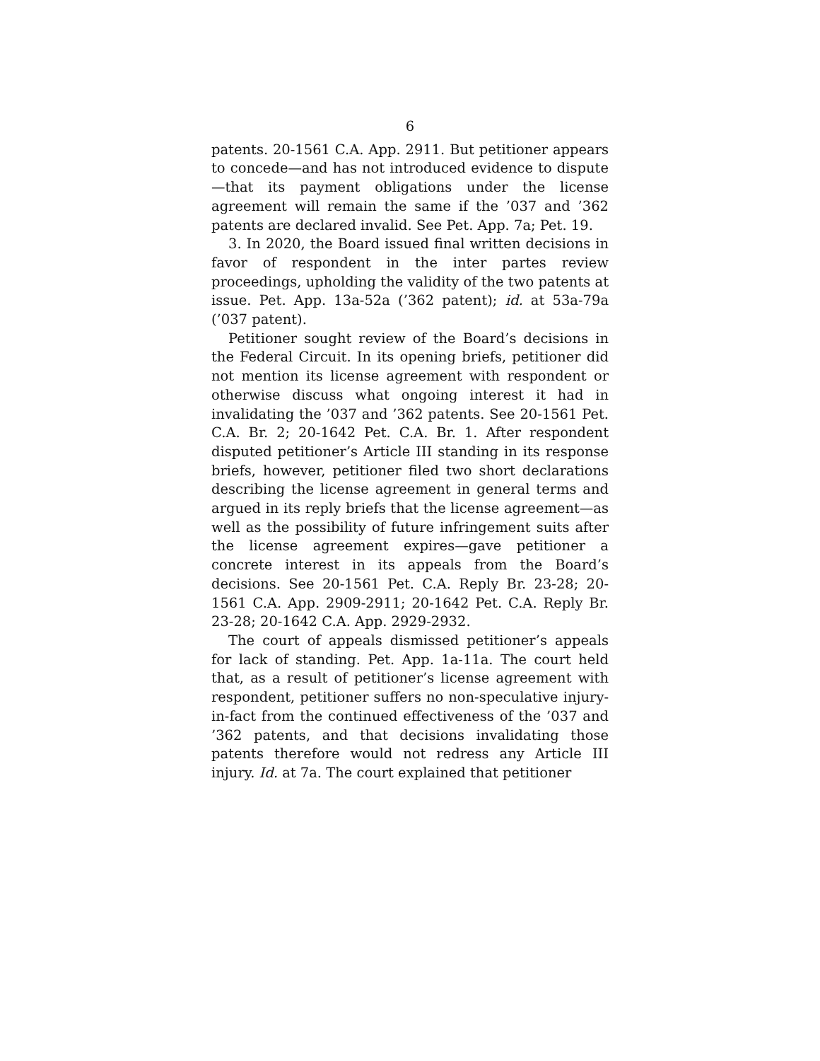6
patents. 20-1561 C.A. App. 2911. But petitioner appears to concede—and has not introduced evidence to dispute—that its payment obligations under the license agreement will remain the same if the ’037 and ’362 patents are declared invalid. See Pet. App. 7a; Pet. 19.
3. In 2020, the Board issued final written decisions in favor of respondent in the inter partes review proceedings, upholding the validity of the two patents at issue. Pet. App. 13a-52a (’362 patent); id. at 53a-79a (’037 patent).
Petitioner sought review of the Board’s decisions in the Federal Circuit. In its opening briefs, petitioner did not mention its license agreement with respondent or otherwise discuss what ongoing interest it had in invalidating the ’037 and ’362 patents. See 20-1561 Pet. C.A. Br. 2; 20-1642 Pet. C.A. Br. 1. After respondent disputed petitioner’s Article III standing in its response briefs, however, petitioner filed two short declarations describing the license agreement in general terms and argued in its reply briefs that the license agreement—as well as the possibility of future infringement suits after the license agreement expires—gave petitioner a concrete interest in its appeals from the Board’s decisions. See 20-1561 Pet. C.A. Reply Br. 23-28; 20-1561 C.A. App. 2909-2911; 20-1642 Pet. C.A. Reply Br. 23-28; 20-1642 C.A. App. 2929-2932.
The court of appeals dismissed petitioner’s appeals for lack of standing. Pet. App. 1a-11a. The court held that, as a result of petitioner’s license agreement with respondent, petitioner suffers no non-speculative injury-in-fact from the continued effectiveness of the ’037 and ’362 patents, and that decisions invalidating those patents therefore would not redress any Article III injury. Id. at 7a. The court explained that petitioner